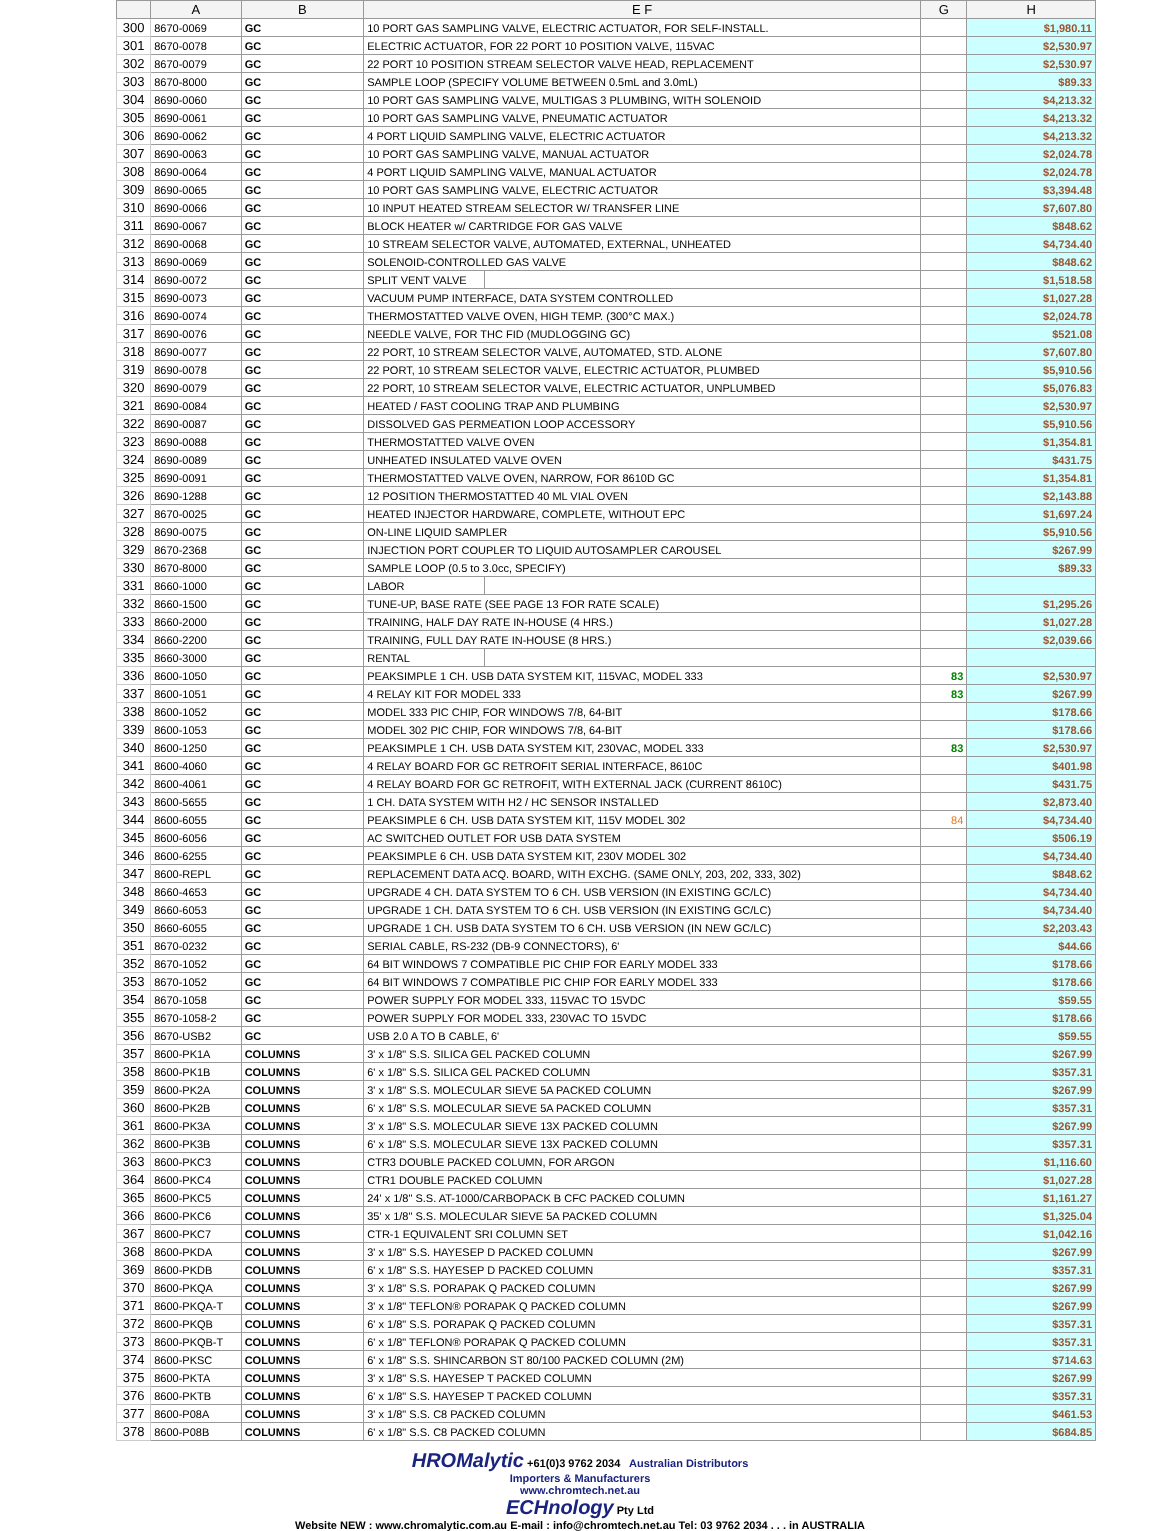| | A | B | E F | | G | H |
| --- | --- | --- | --- | --- | --- | --- |
| 300 | 8670-0069 | GC | 10 PORT GAS SAMPLING VALVE, ELECTRIC ACTUATOR, FOR SELF-INSTALL. | | | $1,980.11 |
| 301 | 8670-0078 | GC | ELECTRIC ACTUATOR, FOR 22 PORT 10 POSITION VALVE, 115VAC | | | $2,530.97 |
| 302 | 8670-0079 | GC | 22 PORT 10 POSITION STREAM SELECTOR VALVE HEAD, REPLACEMENT | | | $2,530.97 |
| 303 | 8670-8000 | GC | SAMPLE LOOP (SPECIFY VOLUME BETWEEN 0.5mL and 3.0mL) | | | $89.33 |
| 304 | 8690-0060 | GC | 10 PORT GAS SAMPLING VALVE, MULTIGAS 3 PLUMBING, WITH SOLENOID | | | $4,213.32 |
| 305 | 8690-0061 | GC | 10 PORT GAS SAMPLING VALVE, PNEUMATIC ACTUATOR | | | $4,213.32 |
| 306 | 8690-0062 | GC | 4 PORT LIQUID SAMPLING VALVE, ELECTRIC ACTUATOR | | | $4,213.32 |
| 307 | 8690-0063 | GC | 10 PORT GAS SAMPLING VALVE, MANUAL ACTUATOR | | | $2,024.78 |
| 308 | 8690-0064 | GC | 4 PORT LIQUID SAMPLING VALVE, MANUAL ACTUATOR | | | $2,024.78 |
| 309 | 8690-0065 | GC | 10 PORT GAS SAMPLING VALVE, ELECTRIC ACTUATOR | | | $3,394.48 |
| 310 | 8690-0066 | GC | 10 INPUT HEATED STREAM SELECTOR W/ TRANSFER LINE | | | $7,607.80 |
| 311 | 8690-0067 | GC | BLOCK HEATER w/ CARTRIDGE FOR GAS VALVE | | | $848.62 |
| 312 | 8690-0068 | GC | 10 STREAM SELECTOR VALVE, AUTOMATED, EXTERNAL, UNHEATED | | | $4,734.40 |
| 313 | 8690-0069 | GC | SOLENOID-CONTROLLED GAS VALVE | | | $848.62 |
| 314 | 8690-0072 | GC | SPLIT VENT VALVE | | | $1,518.58 |
| 315 | 8690-0073 | GC | VACUUM PUMP INTERFACE, DATA SYSTEM CONTROLLED | | | $1,027.28 |
| 316 | 8690-0074 | GC | THERMOSTATTED VALVE OVEN, HIGH TEMP. (300°C MAX.) | | | $2,024.78 |
| 317 | 8690-0076 | GC | NEEDLE VALVE, FOR THC FID (MUDLOGGING GC) | | | $521.08 |
| 318 | 8690-0077 | GC | 22 PORT, 10 STREAM SELECTOR VALVE, AUTOMATED, STD. ALONE | | | $7,607.80 |
| 319 | 8690-0078 | GC | 22 PORT, 10 STREAM SELECTOR VALVE, ELECTRIC ACTUATOR, PLUMBED | | | $5,910.56 |
| 320 | 8690-0079 | GC | 22 PORT, 10 STREAM SELECTOR VALVE, ELECTRIC ACTUATOR, UNPLUMBED | | | $5,076.83 |
| 321 | 8690-0084 | GC | HEATED / FAST COOLING TRAP AND PLUMBING | | | $2,530.97 |
| 322 | 8690-0087 | GC | DISSOLVED GAS PERMEATION LOOP ACCESSORY | | | $5,910.56 |
| 323 | 8690-0088 | GC | THERMOSTATTED VALVE OVEN | | | $1,354.81 |
| 324 | 8690-0089 | GC | UNHEATED INSULATED VALVE OVEN | | | $431.75 |
| 325 | 8690-0091 | GC | THERMOSTATTED VALVE OVEN, NARROW, FOR 8610D GC | | | $1,354.81 |
| 326 | 8690-1288 | GC | 12 POSITION THERMOSTATTED 40 ML VIAL OVEN | | | $2,143.88 |
| 327 | 8670-0025 | GC | HEATED INJECTOR HARDWARE, COMPLETE, WITHOUT EPC | | | $1,697.24 |
| 328 | 8690-0075 | GC | ON-LINE LIQUID SAMPLER | | | $5,910.56 |
| 329 | 8670-2368 | GC | INJECTION PORT COUPLER TO LIQUID AUTOSAMPLER CAROUSEL | | | $267.99 |
| 330 | 8670-8000 | GC | SAMPLE LOOP (0.5 to 3.0cc, SPECIFY) | | | $89.33 |
| 331 | 8660-1000 | GC | LABOR | | | |
| 332 | 8660-1500 | GC | TUNE-UP, BASE RATE (SEE PAGE 13 FOR RATE SCALE) | | | $1,295.26 |
| 333 | 8660-2000 | GC | TRAINING, HALF DAY RATE IN-HOUSE (4 HRS.) | | | $1,027.28 |
| 334 | 8660-2200 | GC | TRAINING, FULL DAY RATE IN-HOUSE (8 HRS.) | | | $2,039.66 |
| 335 | 8660-3000 | GC | RENTAL | | | |
| 336 | 8600-1050 | GC | PEAKSIMPLE 1 CH. USB DATA SYSTEM KIT, 115VAC, MODEL 333 | | 83 | $2,530.97 |
| 337 | 8600-1051 | GC | 4 RELAY KIT FOR MODEL 333 | | 83 | $267.99 |
| 338 | 8600-1052 | GC | MODEL 333 PIC CHIP, FOR WINDOWS 7/8, 64-BIT | | | $178.66 |
| 339 | 8600-1053 | GC | MODEL 302 PIC CHIP, FOR WINDOWS 7/8, 64-BIT | | | $178.66 |
| 340 | 8600-1250 | GC | PEAKSIMPLE 1 CH. USB DATA SYSTEM KIT, 230VAC, MODEL 333 | | 83 | $2,530.97 |
| 341 | 8600-4060 | GC | 4 RELAY BOARD FOR GC RETROFIT SERIAL INTERFACE, 8610C | | | $401.98 |
| 342 | 8600-4061 | GC | 4 RELAY BOARD FOR GC RETROFIT, WITH EXTERNAL JACK (CURRENT 8610C) | | | $431.75 |
| 343 | 8600-5655 | GC | 1 CH. DATA SYSTEM WITH H2 / HC SENSOR INSTALLED | | | $2,873.40 |
| 344 | 8600-6055 | GC | PEAKSIMPLE 6 CH. USB DATA SYSTEM KIT, 115V MODEL 302 | | 84 | $4,734.40 |
| 345 | 8600-6056 | GC | AC SWITCHED OUTLET FOR USB DATA SYSTEM | | | $506.19 |
| 346 | 8600-6255 | GC | PEAKSIMPLE 6 CH. USB DATA SYSTEM KIT, 230V MODEL 302 | | | $4,734.40 |
| 347 | 8600-REPL | GC | REPLACEMENT DATA ACQ. BOARD, WITH EXCHG. (SAME ONLY, 203, 202, 333, 302) | | | $848.62 |
| 348 | 8660-4653 | GC | UPGRADE 4 CH. DATA SYSTEM TO 6 CH. USB VERSION (IN EXISTING GC/LC) | | | $4,734.40 |
| 349 | 8660-6053 | GC | UPGRADE 1 CH. DATA SYSTEM TO 6 CH. USB VERSION (IN EXISTING GC/LC) | | | $4,734.40 |
| 350 | 8660-6055 | GC | UPGRADE 1 CH. USB DATA SYSTEM TO 6 CH. USB VERSION (IN NEW GC/LC) | | | $2,203.43 |
| 351 | 8670-0232 | GC | SERIAL CABLE, RS-232 (DB-9 CONNECTORS), 6' | | | $44.66 |
| 352 | 8670-1052 | GC | 64 BIT WINDOWS 7 COMPATIBLE PIC CHIP FOR EARLY MODEL 333 | | | $178.66 |
| 353 | 8670-1052 | GC | 64 BIT WINDOWS 7 COMPATIBLE PIC CHIP FOR EARLY MODEL 333 | | | $178.66 |
| 354 | 8670-1058 | GC | POWER SUPPLY FOR MODEL 333, 115VAC TO 15VDC | | | $59.55 |
| 355 | 8670-1058-2 | GC | POWER SUPPLY FOR MODEL 333, 230VAC TO 15VDC | | | $178.66 |
| 356 | 8670-USB2 | GC | USB 2.0 A TO B CABLE, 6' | | | $59.55 |
| 357 | 8600-PK1A | COLUMNS | 3' x 1/8" S.S. SILICA GEL PACKED COLUMN | | | $267.99 |
| 358 | 8600-PK1B | COLUMNS | 6' x 1/8" S.S. SILICA GEL PACKED COLUMN | | | $357.31 |
| 359 | 8600-PK2A | COLUMNS | 3' x 1/8" S.S. MOLECULAR SIEVE 5A PACKED COLUMN | | | $267.99 |
| 360 | 8600-PK2B | COLUMNS | 6' x 1/8" S.S. MOLECULAR SIEVE 5A PACKED COLUMN | | | $357.31 |
| 361 | 8600-PK3A | COLUMNS | 3' x 1/8" S.S. MOLECULAR SIEVE 13X PACKED COLUMN | | | $267.99 |
| 362 | 8600-PK3B | COLUMNS | 6' x 1/8" S.S. MOLECULAR SIEVE 13X PACKED COLUMN | | | $357.31 |
| 363 | 8600-PKC3 | COLUMNS | CTR3 DOUBLE PACKED COLUMN, FOR ARGON | | | $1,116.60 |
| 364 | 8600-PKC4 | COLUMNS | CTR1 DOUBLE PACKED COLUMN | | | $1,027.28 |
| 365 | 8600-PKC5 | COLUMNS | 24' x 1/8" S.S. AT-1000/CARBOPACK B CFC PACKED COLUMN | | | $1,161.27 |
| 366 | 8600-PKC6 | COLUMNS | 35' x 1/8" S.S. MOLECULAR SIEVE 5A PACKED COLUMN | | | $1,325.04 |
| 367 | 8600-PKC7 | COLUMNS | CTR-1 EQUIVALENT SRI COLUMN SET | | | $1,042.16 |
| 368 | 8600-PKDA | COLUMNS | 3' x 1/8" S.S. HAYESEP D PACKED COLUMN | | | $267.99 |
| 369 | 8600-PKDB | COLUMNS | 6' x 1/8" S.S. HAYESEP D PACKED COLUMN | | | $357.31 |
| 370 | 8600-PKQA | COLUMNS | 3' x 1/8" S.S. PORAPAK Q PACKED COLUMN | | | $267.99 |
| 371 | 8600-PKQA-T | COLUMNS | 3' x 1/8" TEFLON® PORAPAK Q PACKED COLUMN | | | $267.99 |
| 372 | 8600-PKQB | COLUMNS | 6' x 1/8" S.S. PORAPAK Q PACKED COLUMN | | | $357.31 |
| 373 | 8600-PKQB-T | COLUMNS | 6' x 1/8" TEFLON® PORAPAK Q PACKED COLUMN | | | $357.31 |
| 374 | 8600-PKSC | COLUMNS | 6' x 1/8" S.S. SHINCARBON ST 80/100 PACKED COLUMN (2M) | | | $714.63 |
| 375 | 8600-PKTA | COLUMNS | 3' x 1/8" S.S. HAYESEP T PACKED COLUMN | | | $267.99 |
| 376 | 8600-PKTB | COLUMNS | 6' x 1/8" S.S. HAYESEP T PACKED COLUMN | | | $357.31 |
| 377 | 8600-P08A | COLUMNS | 3' x 1/8" S.S. C8 PACKED COLUMN | | | $461.53 |
| 378 | 8600-P08B | COLUMNS | 6' x 1/8" S.S. C8 PACKED COLUMN | | | $684.85 |
HROMalytic +61(0)3 9762 2034 Australian Distributors
Importers & Manufacturers
www.chromtech.net.au
ECHnology Pty Ltd
Website NEW : www.chromalytic.com.au E-mail : info@chromtech.net.au Tel: 03 9762 2034 . . . in AUSTRALIA